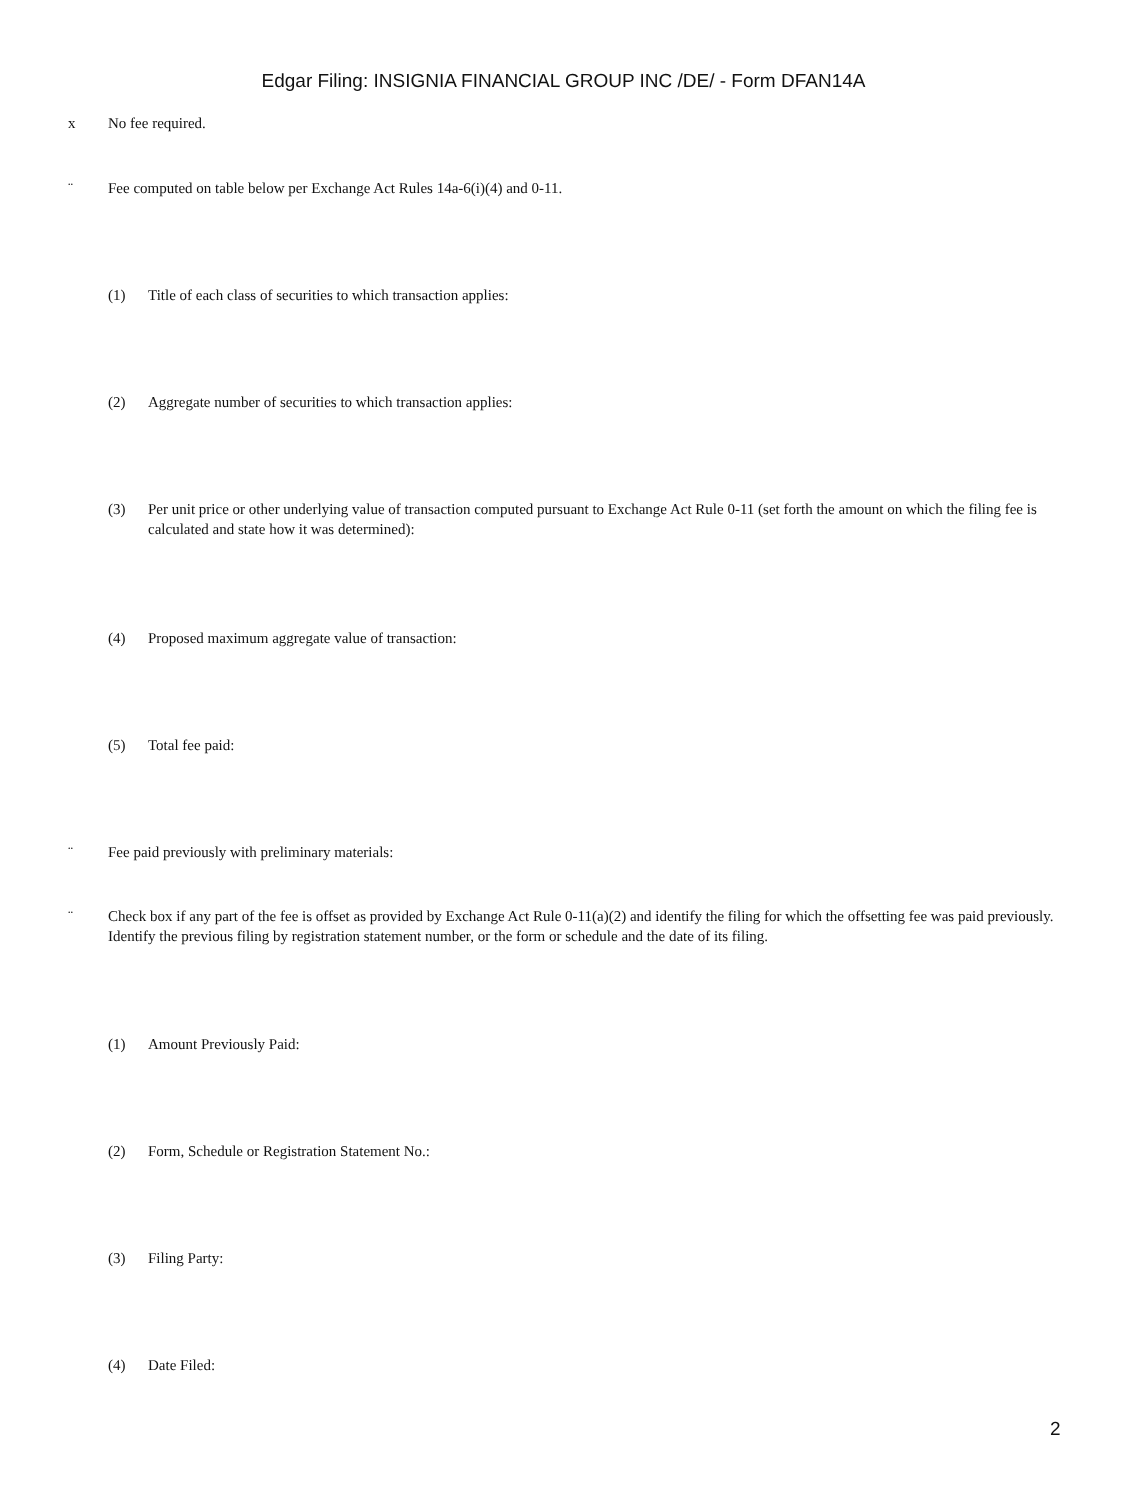Edgar Filing: INSIGNIA FINANCIAL GROUP INC /DE/ - Form DFAN14A
x No fee required.
¨ Fee computed on table below per Exchange Act Rules 14a-6(i)(4) and 0-11.
(1) Title of each class of securities to which transaction applies:
(2) Aggregate number of securities to which transaction applies:
(3) Per unit price or other underlying value of transaction computed pursuant to Exchange Act Rule 0-11 (set forth the amount on which the filing fee is calculated and state how it was determined):
(4) Proposed maximum aggregate value of transaction:
(5) Total fee paid:
¨ Fee paid previously with preliminary materials:
¨ Check box if any part of the fee is offset as provided by Exchange Act Rule 0-11(a)(2) and identify the filing for which the offsetting fee was paid previously. Identify the previous filing by registration statement number, or the form or schedule and the date of its filing.
(1) Amount Previously Paid:
(2) Form, Schedule or Registration Statement No.:
(3) Filing Party:
(4) Date Filed:
2